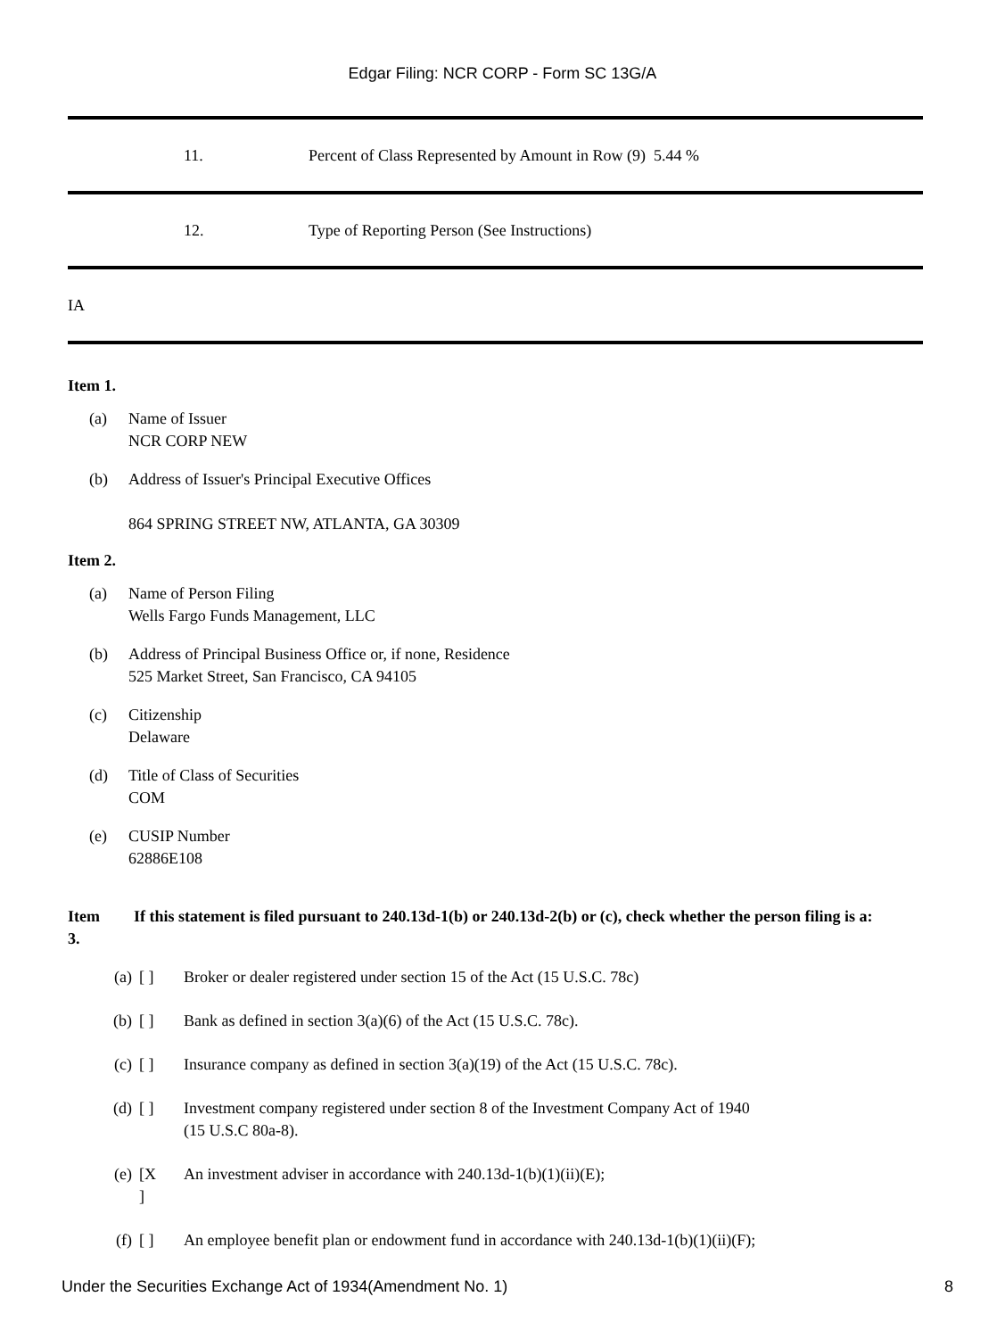Edgar Filing: NCR CORP - Form SC 13G/A
11. Percent of Class Represented by Amount in Row (9) 5.44 %
12. Type of Reporting Person (See Instructions)
IA
Item 1.
(a) Name of Issuer
NCR CORP NEW
(b) Address of Issuer's Principal Executive Offices
864 SPRING STREET NW, ATLANTA, GA 30309
Item 2.
(a) Name of Person Filing
Wells Fargo Funds Management, LLC
(b) Address of Principal Business Office or, if none, Residence
525 Market Street, San Francisco, CA 94105
(c) Citizenship
Delaware
(d) Title of Class of Securities
COM
(e) CUSIP Number
62886E108
Item
3. If this statement is filed pursuant to 240.13d-1(b) or 240.13d-2(b) or (c), check whether the person filing is a:
(a) [ ] Broker or dealer registered under section 15 of the Act (15 U.S.C. 78c)
(b) [ ] Bank as defined in section 3(a)(6) of the Act (15 U.S.C. 78c).
(c) [ ] Insurance company as defined in section 3(a)(19) of the Act (15 U.S.C. 78c).
(d) [ ] Investment company registered under section 8 of the Investment Company Act of 1940
(15 U.S.C 80a-8).
(e) [X
] An investment adviser in accordance with 240.13d-1(b)(1)(ii)(E);
(f) [ ] An employee benefit plan or endowment fund in accordance with 240.13d-1(b)(1)(ii)(F);
Under the Securities Exchange Act of 1934(Amendment No. 1) 8